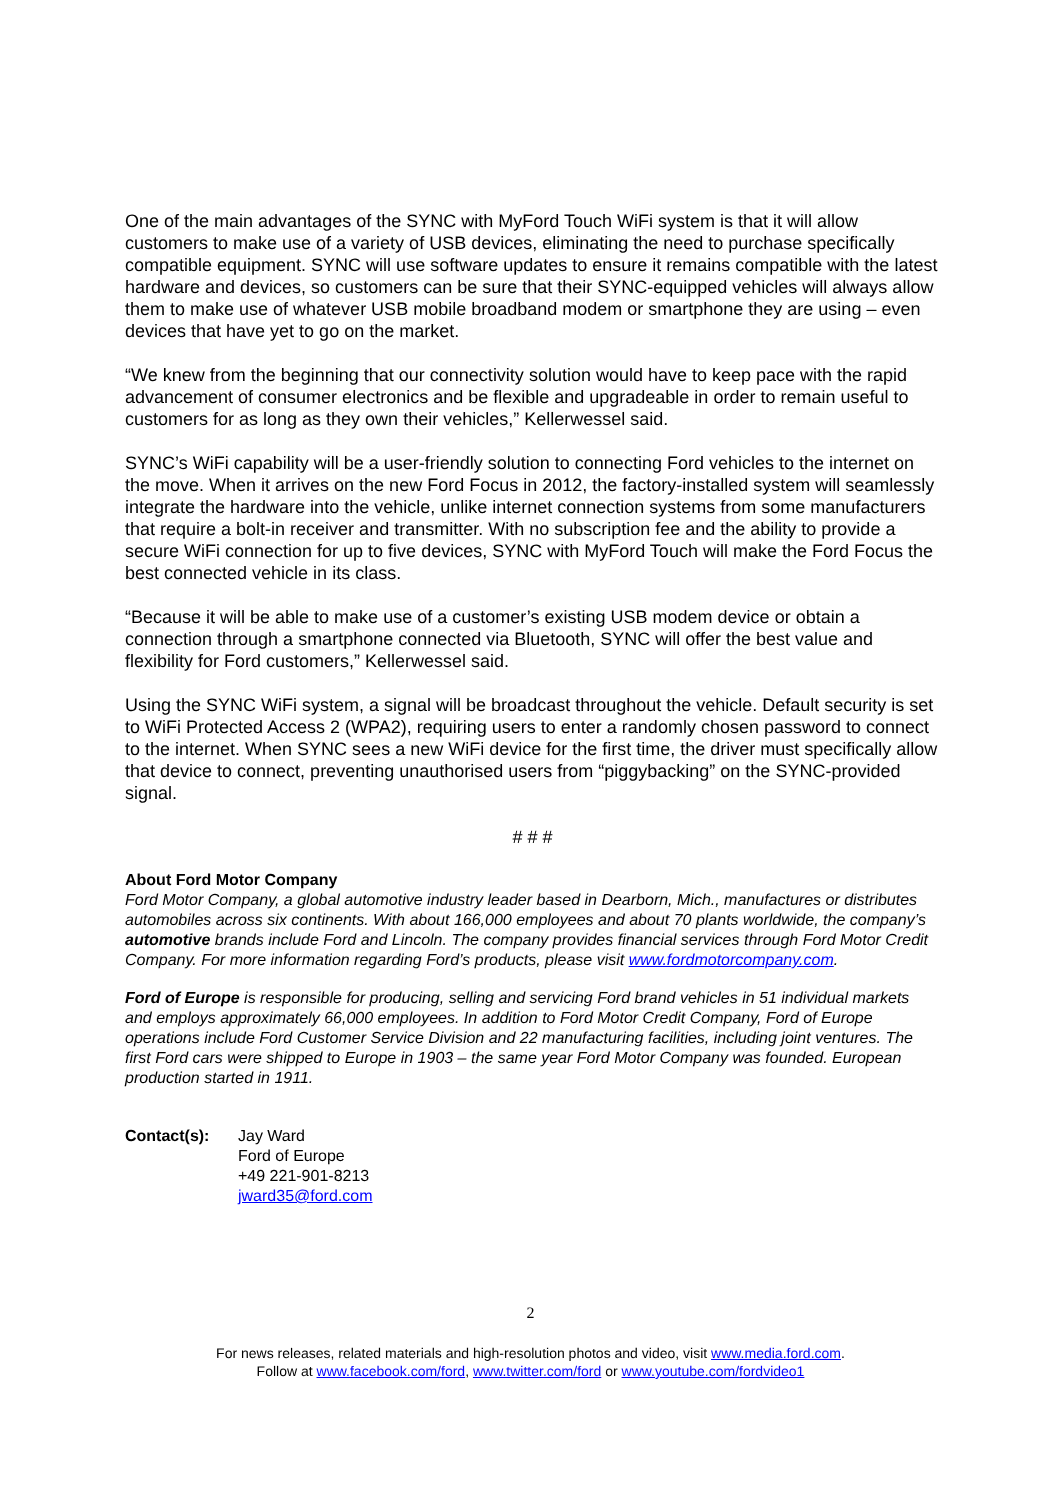One of the main advantages of the SYNC with MyFord Touch WiFi system is that it will allow customers to make use of a variety of USB devices, eliminating the need to purchase specifically compatible equipment. SYNC will use software updates to ensure it remains compatible with the latest hardware and devices, so customers can be sure that their SYNC-equipped vehicles will always allow them to make use of whatever USB mobile broadband modem or smartphone they are using – even devices that have yet to go on the market.
“We knew from the beginning that our connectivity solution would have to keep pace with the rapid advancement of consumer electronics and be flexible and upgradeable in order to remain useful to customers for as long as they own their vehicles,” Kellerwessel said.
SYNC’s WiFi capability will be a user-friendly solution to connecting Ford vehicles to the internet on the move. When it arrives on the new Ford Focus in 2012, the factory-installed system will seamlessly integrate the hardware into the vehicle, unlike internet connection systems from some manufacturers that require a bolt-in receiver and transmitter. With no subscription fee and the ability to provide a secure WiFi connection for up to five devices, SYNC with MyFord Touch will make the Ford Focus the best connected vehicle in its class.
“Because it will be able to make use of a customer’s existing USB modem device or obtain a connection through a smartphone connected via Bluetooth, SYNC will offer the best value and flexibility for Ford customers,” Kellerwessel said.
Using the SYNC WiFi system, a signal will be broadcast throughout the vehicle. Default security is set to WiFi Protected Access 2 (WPA2), requiring users to enter a randomly chosen password to connect to the internet. When SYNC sees a new WiFi device for the first time, the driver must specifically allow that device to connect, preventing unauthorised users from “piggybacking” on the SYNC-provided signal.
# # #
About Ford Motor Company
Ford Motor Company, a global automotive industry leader based in Dearborn, Mich., manufactures or distributes automobiles across six continents. With about 166,000 employees and about 70 plants worldwide, the company’s automotive brands include Ford and Lincoln. The company provides financial services through Ford Motor Credit Company. For more information regarding Ford’s products, please visit www.fordmotorcompany.com.
Ford of Europe is responsible for producing, selling and servicing Ford brand vehicles in 51 individual markets and employs approximately 66,000 employees. In addition to Ford Motor Credit Company, Ford of Europe operations include Ford Customer Service Division and 22 manufacturing facilities, including joint ventures. The first Ford cars were shipped to Europe in 1903 – the same year Ford Motor Company was founded. European production started in 1911.
Contact(s): Jay Ward
Ford of Europe
+49 221-901-8213
jward35@ford.com
2
For news releases, related materials and high-resolution photos and video, visit www.media.ford.com.
Follow at www.facebook.com/ford, www.twitter.com/ford or www.youtube.com/fordvideo1